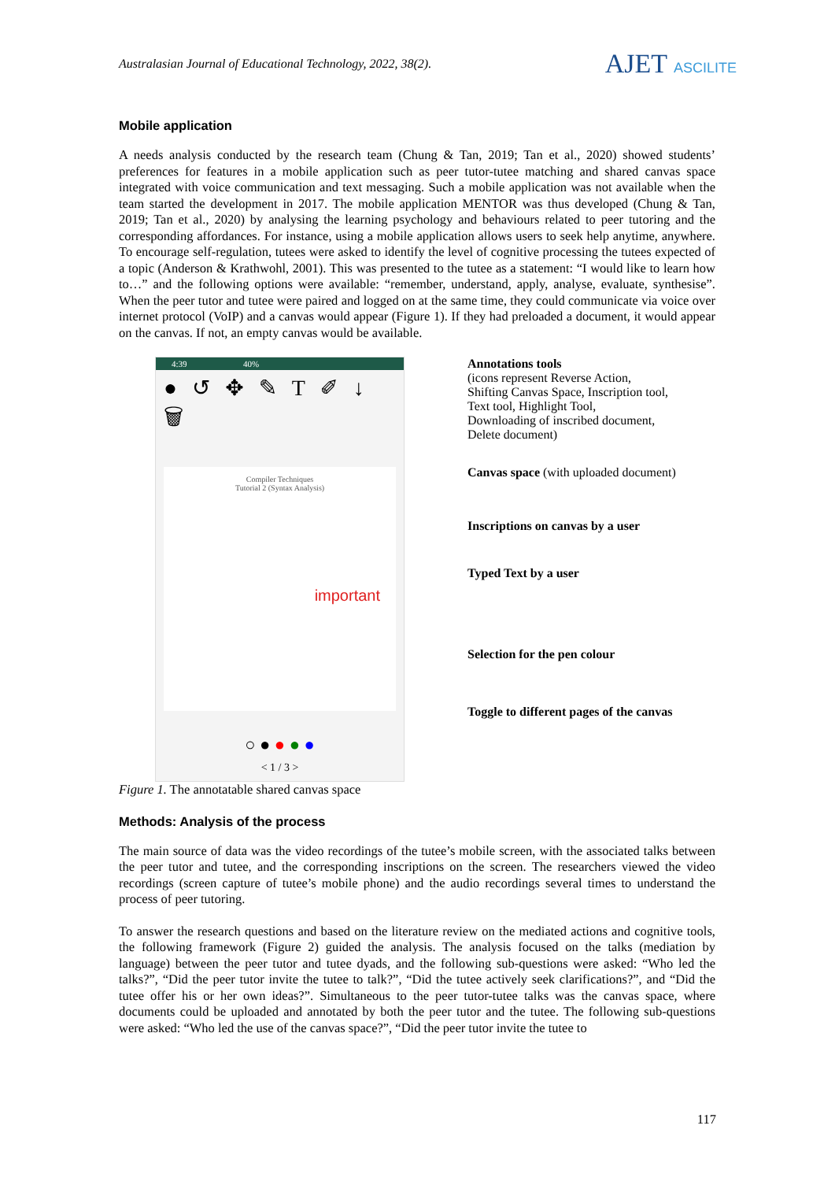Australasian Journal of Educational Technology, 2022, 38(2).
AJET ASCILITE
Mobile application
A needs analysis conducted by the research team (Chung & Tan, 2019; Tan et al., 2020) showed students’ preferences for features in a mobile application such as peer tutor-tutee matching and shared canvas space integrated with voice communication and text messaging. Such a mobile application was not available when the team started the development in 2017. The mobile application MENTOR was thus developed (Chung & Tan, 2019; Tan et al., 2020) by analysing the learning psychology and behaviours related to peer tutoring and the corresponding affordances. For instance, using a mobile application allows users to seek help anytime, anywhere. To encourage self-regulation, tutees were asked to identify the level of cognitive processing the tutees expected of a topic (Anderson & Krathwohl, 2001). This was presented to the tutee as a statement: “I would like to learn how to…” and the following options were available: “remember, understand, apply, analyse, evaluate, synthesise”. When the peer tutor and tutee were paired and logged on at the same time, they could communicate via voice over internet protocol (VoIP) and a canvas would appear (Figure 1). If they had preloaded a document, it would appear on the canvas. If not, an empty canvas would be available.
4:39 40%
● ↺ ✥ ✎ T ✐ ↓ 🗑
Compiler Techniques
Tutorial 2 (Syntax Analysis)
important
○ ● ● ● ●
< 1 / 3 >
Annotations tools
(icons represent Reverse Action,
Shifting Canvas Space, Inscription tool,
Text tool, Highlight Tool,
Downloading of inscribed document,
Delete document)
Canvas space (with uploaded document)
Inscriptions on canvas by a user
Typed Text by a user
Selection for the pen colour
Toggle to different pages of the canvas
Figure 1. The annotatable shared canvas space
Methods: Analysis of the process
The main source of data was the video recordings of the tutee’s mobile screen, with the associated talks between the peer tutor and tutee, and the corresponding inscriptions on the screen. The researchers viewed the video recordings (screen capture of tutee’s mobile phone) and the audio recordings several times to understand the process of peer tutoring.
To answer the research questions and based on the literature review on the mediated actions and cognitive tools, the following framework (Figure 2) guided the analysis. The analysis focused on the talks (mediation by language) between the peer tutor and tutee dyads, and the following sub-questions were asked: “Who led the talks?”, “Did the peer tutor invite the tutee to talk?”, “Did the tutee actively seek clarifications?”, and “Did the tutee offer his or her own ideas?”. Simultaneous to the peer tutor-tutee talks was the canvas space, where documents could be uploaded and annotated by both the peer tutor and the tutee. The following sub-questions were asked: “Who led the use of the canvas space?”, “Did the peer tutor invite the tutee to
117